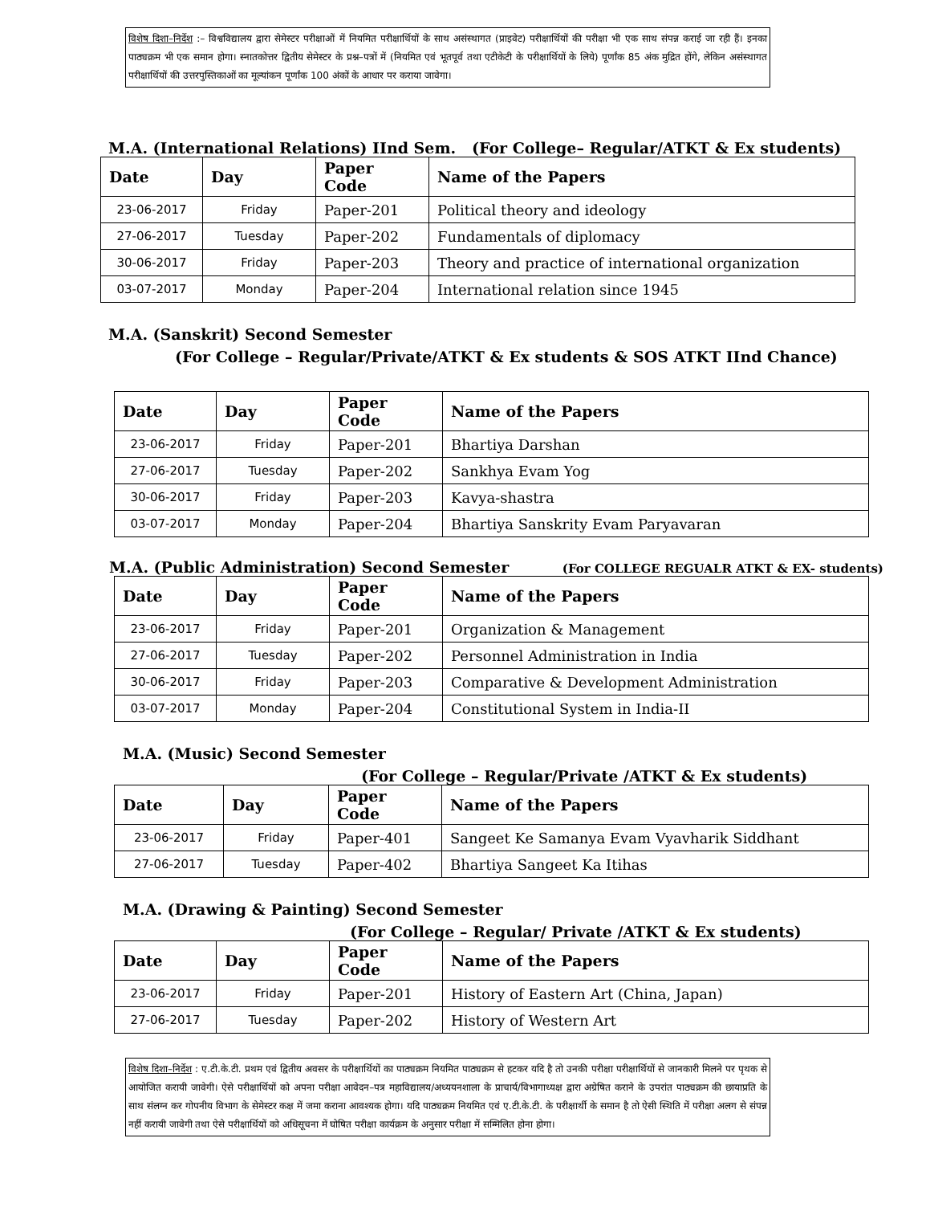विशेष दिशा–निर्देश :– विश्वविद्यालय द्वारा सेमेस्टर परीक्षाओं में नियमित परीक्षार्थियों के साथ असंस्थागत (प्राइवेट) परीक्षार्थियों की परीक्षा भी एक साथ संपन्न कराई जा रही हैं। इनका पाठ्यक्रम भी एक समान होगा। स्नातकोत्तर द्वितीय सेमेस्टर के प्रश्न–पत्रों में (नियमित एवं भूतपूर्व तथा एटीकेटी के परीक्षार्थियों के लिये) पूर्णांक 85 अंक मुद्रित होंगे, लेकिन असंस्थागत परीक्षार्थियों की उत्तरपुस्तिकाओं का मूल्यांकन पूर्णांक 100 अंकों के आधार पर कराया जावेगा।
M.A. (International Relations) IInd Sem. (For College– Regular/ATKT & Ex students)
| Date | Day | Paper Code | Name of the Papers |
| --- | --- | --- | --- |
| 23-06-2017 | Friday | Paper-201 | Political theory and ideology |
| 27-06-2017 | Tuesday | Paper-202 | Fundamentals of diplomacy |
| 30-06-2017 | Friday | Paper-203 | Theory and practice of international organization |
| 03-07-2017 | Monday | Paper-204 | International relation since 1945 |
M.A. (Sanskrit) Second Semester
(For College – Regular/Private/ATKT & Ex students & SOS ATKT IInd Chance)
| Date | Day | Paper Code | Name of the Papers |
| --- | --- | --- | --- |
| 23-06-2017 | Friday | Paper-201 | Bhartiya Darshan |
| 27-06-2017 | Tuesday | Paper-202 | Sankhya Evam Yog |
| 30-06-2017 | Friday | Paper-203 | Kavya-shastra |
| 03-07-2017 | Monday | Paper-204 | Bhartiya Sanskrity Evam Paryavaran |
M.A. (Public Administration) Second Semester (For COLLEGE REGUALR ATKT & EX- students)
| Date | Day | Paper Code | Name of the Papers |
| --- | --- | --- | --- |
| 23-06-2017 | Friday | Paper-201 | Organization & Management |
| 27-06-2017 | Tuesday | Paper-202 | Personnel Administration in India |
| 30-06-2017 | Friday | Paper-203 | Comparative & Development Administration |
| 03-07-2017 | Monday | Paper-204 | Constitutional System in India-II |
M.A. (Music) Second Semester
(For College – Regular/Private /ATKT & Ex students)
| Date | Day | Paper Code | Name of the Papers |
| --- | --- | --- | --- |
| 23-06-2017 | Friday | Paper-401 | Sangeet Ke Samanya Evam Vyavharik Siddhant |
| 27-06-2017 | Tuesday | Paper-402 | Bhartiya Sangeet Ka Itihas |
M.A. (Drawing & Painting) Second Semester
(For College – Regular/ Private /ATKT & Ex students)
| Date | Day | Paper Code | Name of the Papers |
| --- | --- | --- | --- |
| 23-06-2017 | Friday | Paper-201 | History of Eastern Art (China, Japan) |
| 27-06-2017 | Tuesday | Paper-202 | History of Western Art |
विशेष दिशा–निर्देश : ए.टी.के.टी. प्रथम एवं द्वितीय अवसर के परीक्षार्थियों का पाठ्यक्रम नियमित पाठ्यक्रम से हटकर यदि है तो उनकी परीक्षा परीक्षार्थियों से जानकारी मिलने पर पृथक से आयोजित करायी जावेगी। ऐसे परीक्षार्थियों को अपना परीक्षा आवेदन–पत्र महाविद्यालय/अध्ययनशाला के प्राचार्य/विभागाध्यक्ष द्वारा अग्रेषित कराने के उपरांत पाठ्यक्रम की छायाप्रति के साथ संलग्न कर गोपनीय विभाग के सेमेस्टर कक्ष में जमा कराना आवश्यक होगा। यदि पाठ्यक्रम नियमित एवं ए.टी.के.टी. के परीक्षार्थी के समान है तो ऐसी स्थिति में परीक्षा अलग से संपन्न नहीं करायी जावेगी तथा ऐसे परीक्षार्थियों को अधिसूचना में घोषित परीक्षा कार्यक्रम के अनुसार परीक्षा में सम्मिलित होना होगा।